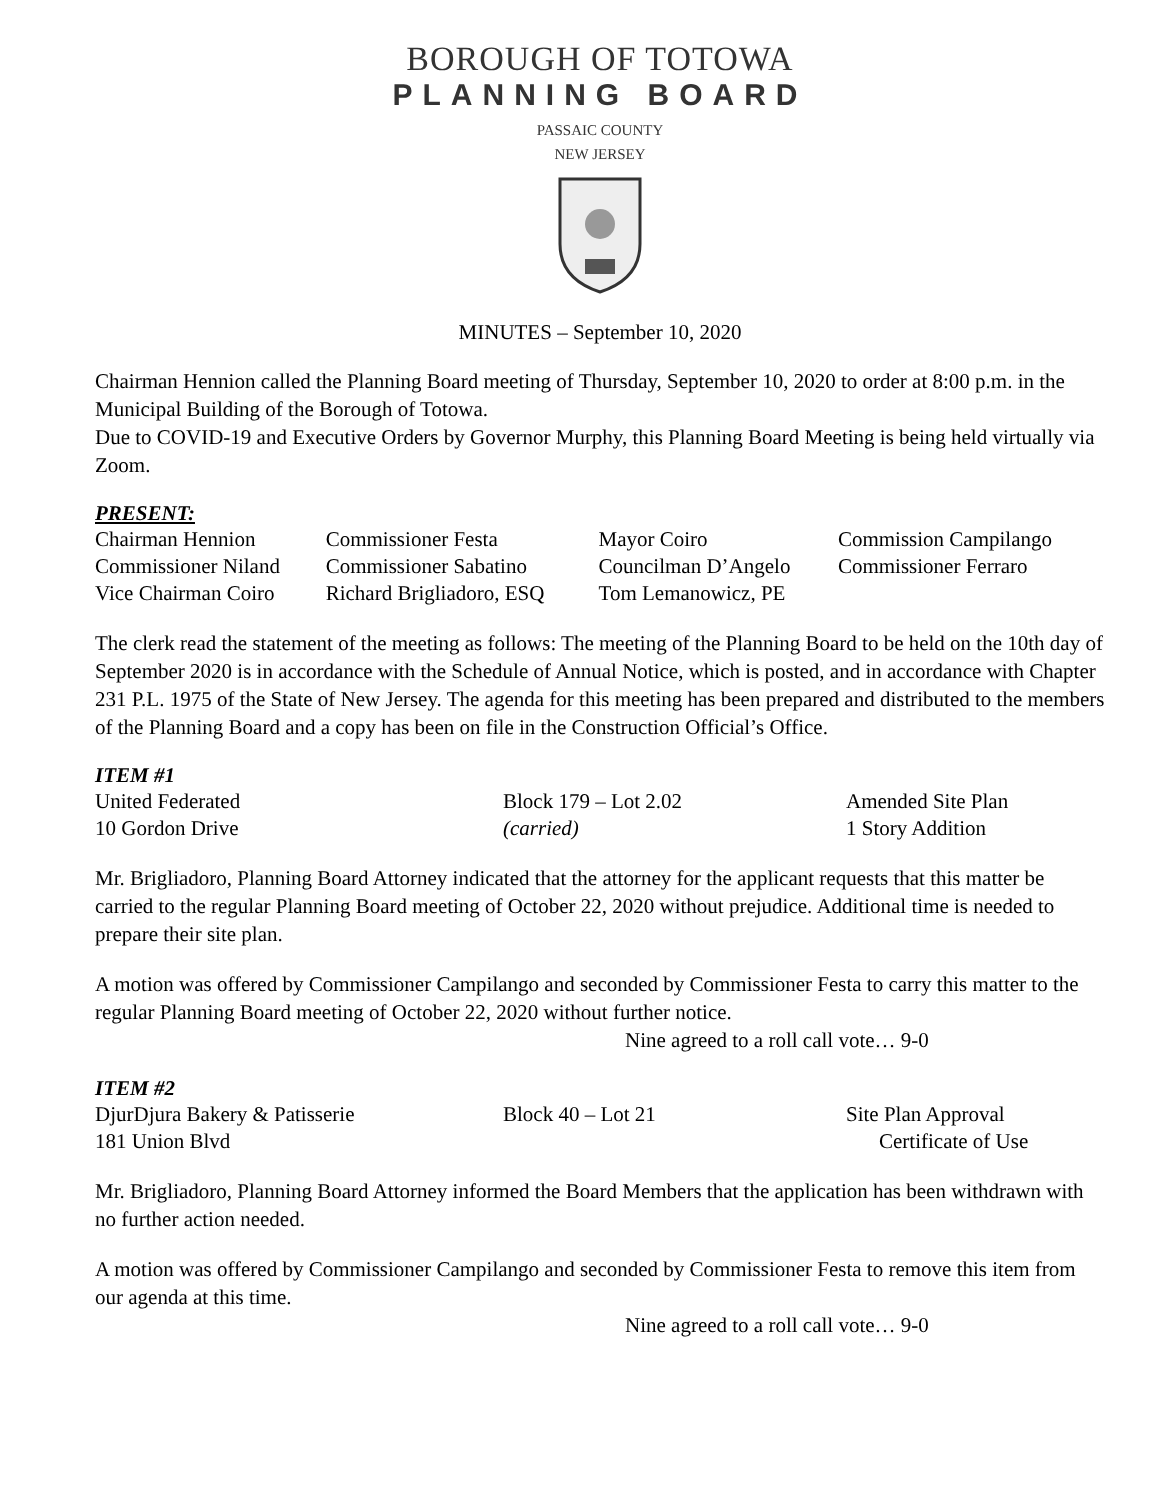BOROUGH OF TOTOWA
PLANNING BOARD
PASSAIC COUNTY
NEW JERSEY
MINUTES – September 10, 2020
Chairman Hennion called the Planning Board meeting of Thursday, September 10, 2020 to order at 8:00 p.m. in the Municipal Building of the Borough of Totowa.
Due to COVID-19 and Executive Orders by Governor Murphy, this Planning Board Meeting is being held virtually via Zoom.
PRESENT:
| Chairman Hennion | Commissioner Festa | Mayor Coiro | Commission Campilango |
| Commissioner Niland | Commissioner Sabatino | Councilman D’Angelo | Commissioner Ferraro |
| Vice Chairman Coiro | Richard Brigliadoro, ESQ | Tom Lemanowicz, PE | |
The clerk read the statement of the meeting as follows: The meeting of the Planning Board to be held on the 10th day of September 2020 is in accordance with the Schedule of Annual Notice, which is posted, and in accordance with Chapter 231 P.L. 1975 of the State of New Jersey. The agenda for this meeting has been prepared and distributed to the members of the Planning Board and a copy has been on file in the Construction Official’s Office.
ITEM #1
| United Federated | Block 179 – Lot 2.02 | Amended Site Plan |
| 10 Gordon Drive | (carried) | 1 Story Addition |
Mr. Brigliadoro, Planning Board Attorney indicated that the attorney for the applicant requests that this matter be carried to the regular Planning Board meeting of October 22, 2020 without prejudice. Additional time is needed to prepare their site plan.
A motion was offered by Commissioner Campilango and seconded by Commissioner Festa to carry this matter to the regular Planning Board meeting of October 22, 2020 without further notice.
Nine agreed to a roll call vote… 9-0
ITEM #2
| DjurDjura Bakery & Patisserie | Block 40 – Lot 21 | Site Plan Approval |
| 181 Union Blvd | | Certificate of Use |
Mr. Brigliadoro, Planning Board Attorney informed the Board Members that the application has been withdrawn with no further action needed.
A motion was offered by Commissioner Campilango and seconded by Commissioner Festa to remove this item from our agenda at this time.
Nine agreed to a roll call vote… 9-0